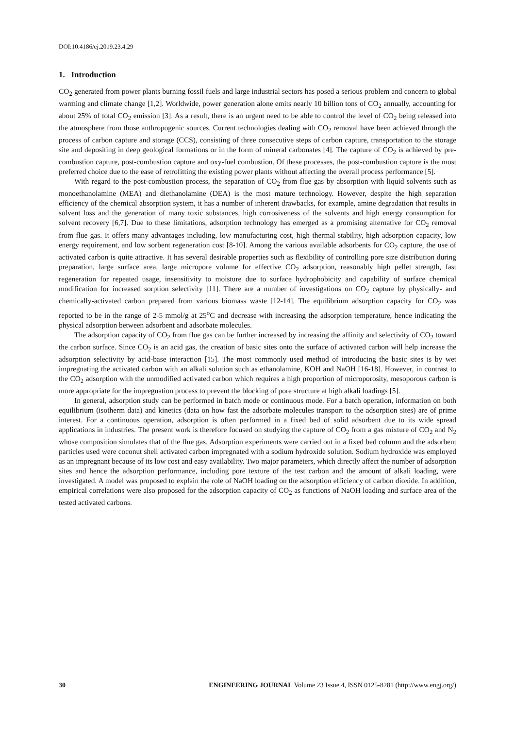DOI:10.4186/ej.2019.23.4.29
1. Introduction
CO<sub>2</sub> generated from power plants burning fossil fuels and large industrial sectors has posed a serious problem and concern to global warming and climate change [1,2]. Worldwide, power generation alone emits nearly 10 billion tons of CO<sub>2</sub> annually, accounting for about 25% of total CO<sub>2</sub> emission [3]. As a result, there is an urgent need to be able to control the level of CO<sub>2</sub> being released into the atmosphere from those anthropogenic sources. Current technologies dealing with CO<sub>2</sub> removal have been achieved through the process of carbon capture and storage (CCS), consisting of three consecutive steps of carbon capture, transportation to the storage site and depositing in deep geological formations or in the form of mineral carbonates [4]. The capture of CO<sub>2</sub> is achieved by pre-combustion capture, post-combustion capture and oxy-fuel combustion. Of these processes, the post-combustion capture is the most preferred choice due to the ease of retrofitting the existing power plants without affecting the overall process performance [5].
With regard to the post-combustion process, the separation of CO<sub>2</sub> from flue gas by absorption with liquid solvents such as monoethanolamine (MEA) and diethanolamine (DEA) is the most mature technology. However, despite the high separation efficiency of the chemical absorption system, it has a number of inherent drawbacks, for example, amine degradation that results in solvent loss and the generation of many toxic substances, high corrosiveness of the solvents and high energy consumption for solvent recovery [6,7]. Due to these limitations, adsorption technology has emerged as a promising alternative for CO<sub>2</sub> removal from flue gas. It offers many advantages including, low manufacturing cost, high thermal stability, high adsorption capacity, low energy requirement, and low sorbent regeneration cost [8-10]. Among the various available adsorbents for CO<sub>2</sub> capture, the use of activated carbon is quite attractive. It has several desirable properties such as flexibility of controlling pore size distribution during preparation, large surface area, large micropore volume for effective CO<sub>2</sub> adsorption, reasonably high pellet strength, fast regeneration for repeated usage, insensitivity to moisture due to surface hydrophobicity and capability of surface chemical modification for increased sorption selectivity [11]. There are a number of investigations on CO<sub>2</sub> capture by physically- and chemically-activated carbon prepared from various biomass waste [12-14]. The equilibrium adsorption capacity for CO<sub>2</sub> was reported to be in the range of 2-5 mmol/g at 25<sup>o</sup>C and decrease with increasing the adsorption temperature, hence indicating the physical adsorption between adsorbent and adsorbate molecules.
The adsorption capacity of CO<sub>2</sub> from flue gas can be further increased by increasing the affinity and selectivity of CO<sub>2</sub> toward the carbon surface. Since CO<sub>2</sub> is an acid gas, the creation of basic sites onto the surface of activated carbon will help increase the adsorption selectivity by acid-base interaction [15]. The most commonly used method of introducing the basic sites is by wet impregnating the activated carbon with an alkali solution such as ethanolamine, KOH and NaOH [16-18]. However, in contrast to the CO<sub>2</sub> adsorption with the unmodified activated carbon which requires a high proportion of microporosity, mesoporous carbon is more appropriate for the impregnation process to prevent the blocking of pore structure at high alkali loadings [5].
In general, adsorption study can be performed in batch mode or continuous mode. For a batch operation, information on both equilibrium (isotherm data) and kinetics (data on how fast the adsorbate molecules transport to the adsorption sites) are of prime interest. For a continuous operation, adsorption is often performed in a fixed bed of solid adsorbent due to its wide spread applications in industries. The present work is therefore focused on studying the capture of CO<sub>2</sub> from a gas mixture of CO<sub>2</sub> and N<sub>2</sub> whose composition simulates that of the flue gas. Adsorption experiments were carried out in a fixed bed column and the adsorbent particles used were coconut shell activated carbon impregnated with a sodium hydroxide solution. Sodium hydroxide was employed as an impregnant because of its low cost and easy availability. Two major parameters, which directly affect the number of adsorption sites and hence the adsorption performance, including pore texture of the test carbon and the amount of alkali loading, were investigated. A model was proposed to explain the role of NaOH loading on the adsorption efficiency of carbon dioxide. In addition, empirical correlations were also proposed for the adsorption capacity of CO<sub>2</sub> as functions of NaOH loading and surface area of the tested activated carbons.
30 ENGINEERING JOURNAL Volume 23 Issue 4, ISSN 0125-8281 (http://www.engj.org/)